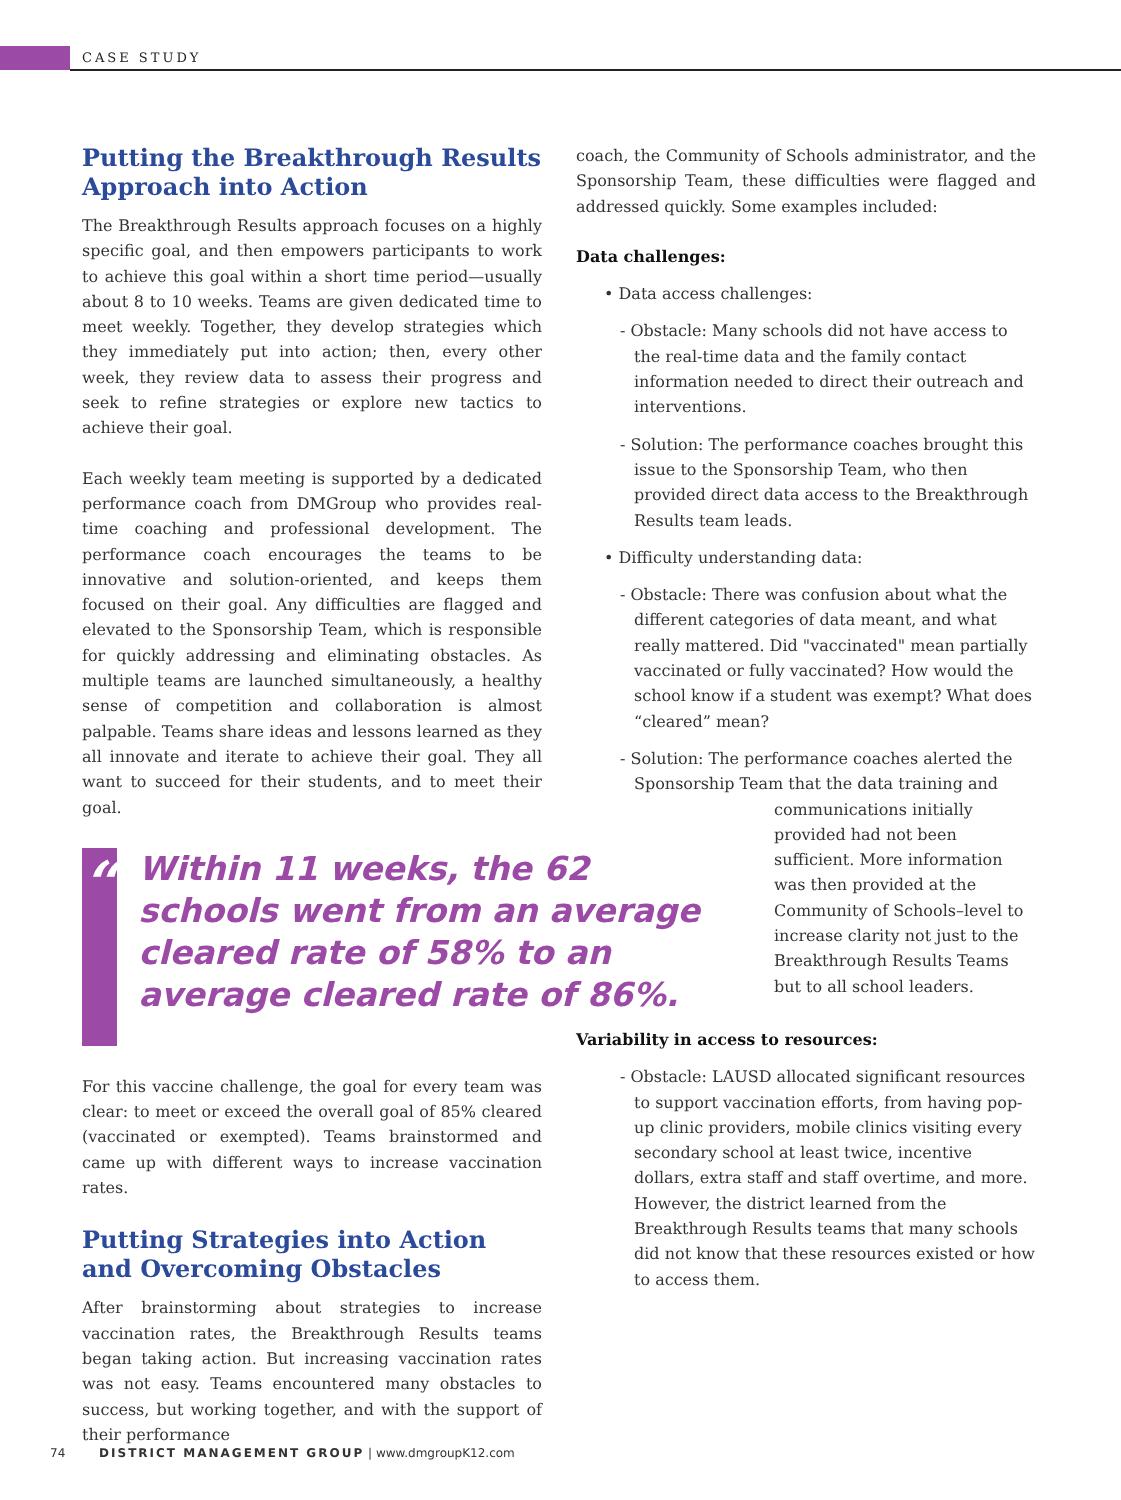CASE STUDY
Putting the Breakthrough Results Approach into Action
The Breakthrough Results approach focuses on a highly specific goal, and then empowers participants to work to achieve this goal within a short time period—usually about 8 to 10 weeks. Teams are given dedicated time to meet weekly. Together, they develop strategies which they immediately put into action; then, every other week, they review data to assess their progress and seek to refine strategies or explore new tactics to achieve their goal.
Each weekly team meeting is supported by a dedicated performance coach from DMGroup who provides real-time coaching and professional development. The performance coach encourages the teams to be innovative and solution-oriented, and keeps them focused on their goal. Any difficulties are flagged and elevated to the Sponsorship Team, which is responsible for quickly addressing and eliminating obstacles. As multiple teams are launched simultaneously, a healthy sense of competition and collaboration is almost palpable. Teams share ideas and lessons learned as they all innovate and iterate to achieve their goal. They all want to succeed for their students, and to meet their goal.
“
Within 11 weeks, the 62 schools went from an average cleared rate of 58% to an average cleared rate of 86%.
For this vaccine challenge, the goal for every team was clear: to meet or exceed the overall goal of 85% cleared (vaccinated or exempted). Teams brainstormed and came up with different ways to increase vaccination rates.
Putting Strategies into Action and Overcoming Obstacles
After brainstorming about strategies to increase vaccination rates, the Breakthrough Results teams began taking action. But increasing vaccination rates was not easy. Teams encountered many obstacles to success, but working together, and with the support of their performance
coach, the Community of Schools administrator, and the Sponsorship Team, these difficulties were flagged and addressed quickly. Some examples included:
Data challenges:
• Data access challenges:
- Obstacle: Many schools did not have access to the real-time data and the family contact information needed to direct their outreach and interventions.
- Solution: The performance coaches brought this issue to the Sponsorship Team, who then provided direct data access to the Breakthrough Results team leads.
• Difficulty understanding data:
- Obstacle: There was confusion about what the different categories of data meant, and what really mattered. Did "vaccinated" mean partially vaccinated or fully vaccinated? How would the school know if a student was exempt? What does “cleared” mean?
- Solution: The performance coaches alerted the Sponsorship Team that the data training and
communications initially provided had not been sufficient. More information was then provided at the Community of Schools–level to increase clarity not just to the Breakthrough Results Teams but to all school leaders.
Variability in access to resources:
- Obstacle: LAUSD allocated significant resources to support vaccination efforts, from having pop-up clinic providers, mobile clinics visiting every secondary school at least twice, incentive dollars, extra staff and staff overtime, and more. However, the district learned from the Breakthrough Results teams that many schools did not know that these resources existed or how to access them.
74 DISTRICT MANAGEMENT GROUP | www.dmgroupK12.com